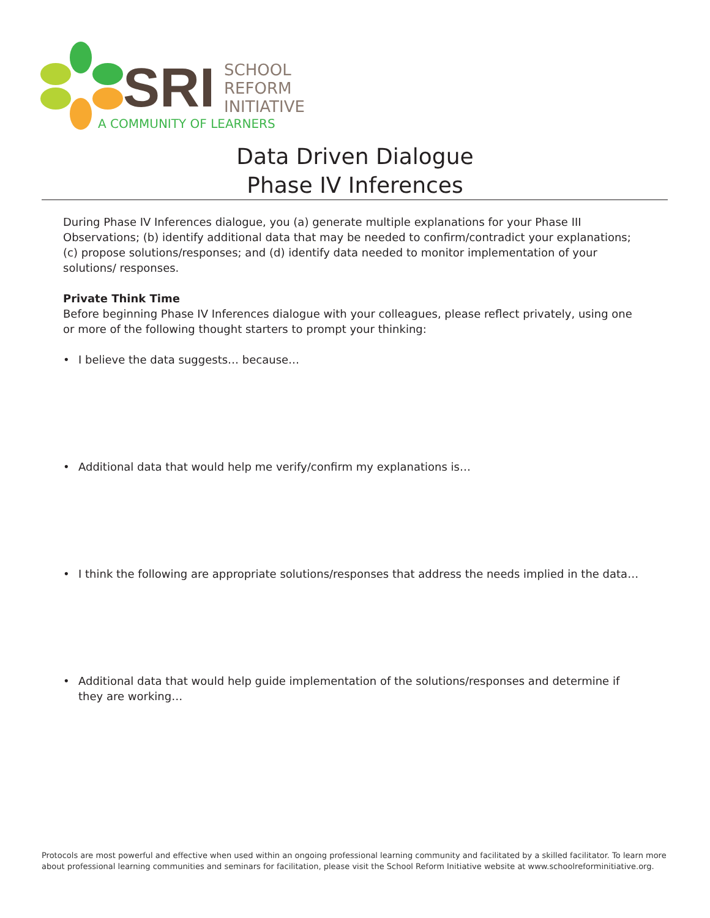SRI
SCHOOL
REFORM
INITIATIVE
A COMMUNITY OF LEARNERS
Data Driven Dialogue
Phase IV Inferences
During Phase IV Inferences dialogue, you (a) generate multiple explanations for your Phase III Observations; (b) identify additional data that may be needed to confirm/contradict your explanations; (c) propose solutions/responses; and (d) identify data needed to monitor implementation of your solutions/ responses.
Private Think Time
Before beginning Phase IV Inferences dialogue with your colleagues, please reflect privately, using one or more of the following thought starters to prompt your thinking:
• I believe the data suggests… because…
• Additional data that would help me verify/confirm my explanations is…
• I think the following are appropriate solutions/responses that address the needs implied in the data…
• Additional data that would help guide implementation of the solutions/responses and determine if they are working…
Protocols are most powerful and effective when used within an ongoing professional learning community and facilitated by a skilled facilitator. To learn more about professional learning communities and seminars for facilitation, please visit the School Reform Initiative website at www.schoolreforminitiative.org.